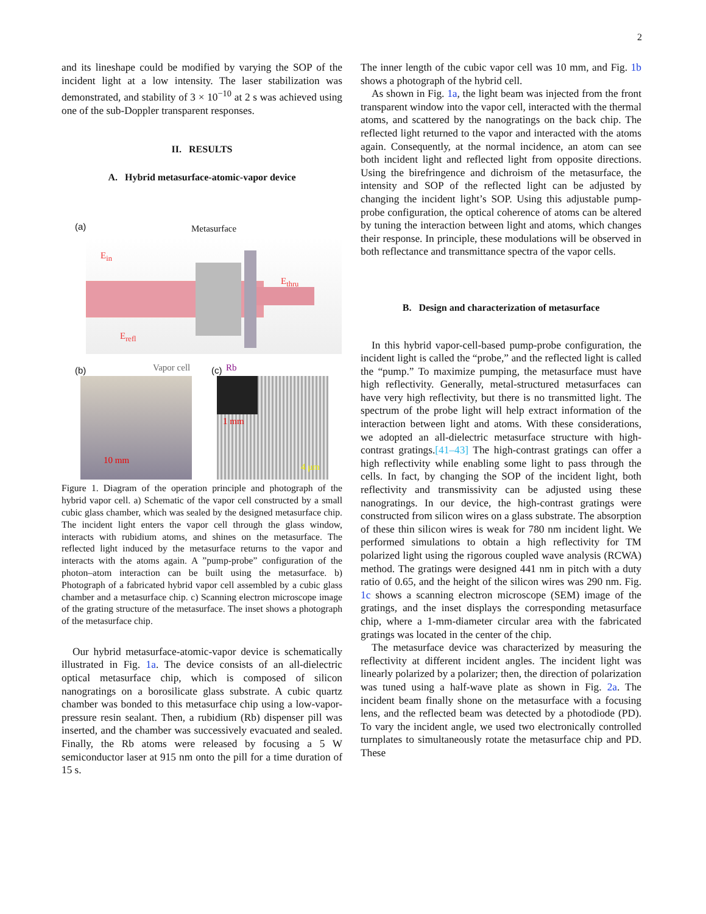2
and its lineshape could be modified by varying the SOP of the incident light at a low intensity. The laser stabilization was demonstrated, and stability of 3 × 10<sup>−10</sup> at 2 s was achieved using one of the sub-Doppler transparent responses.
II. RESULTS
A. Hybrid metasurface-atomic-vapor device
(a) Metasurface
E<sub>in</sub>
E<sub>thru</sub>
E<sub>refl</sub>
Vapor cell Rb (b) (c)
10 mm 1 mm
4 μm
Figure 1. Diagram of the operation principle and photograph of the hybrid vapor cell. a) Schematic of the vapor cell constructed by a small cubic glass chamber, which was sealed by the designed metasurface chip. The incident light enters the vapor cell through the glass window, interacts with rubidium atoms, and shines on the metasurface. The reflected light induced by the metasurface returns to the vapor and interacts with the atoms again. A ”pump-probe” configuration of the photon–atom interaction can be built using the metasurface. b) Photograph of a fabricated hybrid vapor cell assembled by a cubic glass chamber and a metasurface chip. c) Scanning electron microscope image of the grating structure of the metasurface. The inset shows a photograph of the metasurface chip.
Our hybrid metasurface-atomic-vapor device is schematically illustrated in Fig. 1a. The device consists of an all-dielectric optical metasurface chip, which is composed of silicon nanogratings on a borosilicate glass substrate. A cubic quartz chamber was bonded to this metasurface chip using a low-vapor-pressure resin sealant. Then, a rubidium (Rb) dispenser pill was inserted, and the chamber was successively evacuated and sealed. Finally, the Rb atoms were released by focusing a 5 W semiconductor laser at 915 nm onto the pill for a time duration of 15 s.
The inner length of the cubic vapor cell was 10 mm, and Fig. 1b shows a photograph of the hybrid cell.
As shown in Fig. 1a, the light beam was injected from the front transparent window into the vapor cell, interacted with the thermal atoms, and scattered by the nanogratings on the back chip. The reflected light returned to the vapor and interacted with the atoms again. Consequently, at the normal incidence, an atom can see both incident light and reflected light from opposite directions. Using the birefringence and dichroism of the metasurface, the intensity and SOP of the reflected light can be adjusted by changing the incident light’s SOP. Using this adjustable pump-probe configuration, the optical coherence of atoms can be altered by tuning the interaction between light and atoms, which changes their response. In principle, these modulations will be observed in both reflectance and transmittance spectra of the vapor cells.
B. Design and characterization of metasurface
In this hybrid vapor-cell-based pump-probe configuration, the incident light is called the “probe,” and the reflected light is called the “pump.” To maximize pumping, the metasurface must have high reflectivity. Generally, metal-structured metasurfaces can have very high reflectivity, but there is no transmitted light. The spectrum of the probe light will help extract information of the interaction between light and atoms. With these considerations, we adopted an all-dielectric metasurface structure with high-contrast gratings.[41–43] The high-contrast gratings can offer a high reflectivity while enabling some light to pass through the cells. In fact, by changing the SOP of the incident light, both reflectivity and transmissivity can be adjusted using these nanogratings. In our device, the high-contrast gratings were constructed from silicon wires on a glass substrate. The absorption of these thin silicon wires is weak for 780 nm incident light. We performed simulations to obtain a high reflectivity for TM polarized light using the rigorous coupled wave analysis (RCWA) method. The gratings were designed 441 nm in pitch with a duty ratio of 0.65, and the height of the silicon wires was 290 nm. Fig. 1c shows a scanning electron microscope (SEM) image of the gratings, and the inset displays the corresponding metasurface chip, where a 1-mm-diameter circular area with the fabricated gratings was located in the center of the chip.
The metasurface device was characterized by measuring the reflectivity at different incident angles. The incident light was linearly polarized by a polarizer; then, the direction of polarization was tuned using a half-wave plate as shown in Fig. 2a. The incident beam finally shone on the metasurface with a focusing lens, and the reflected beam was detected by a photodiode (PD). To vary the incident angle, we used two electronically controlled turnplates to simultaneously rotate the metasurface chip and PD. These